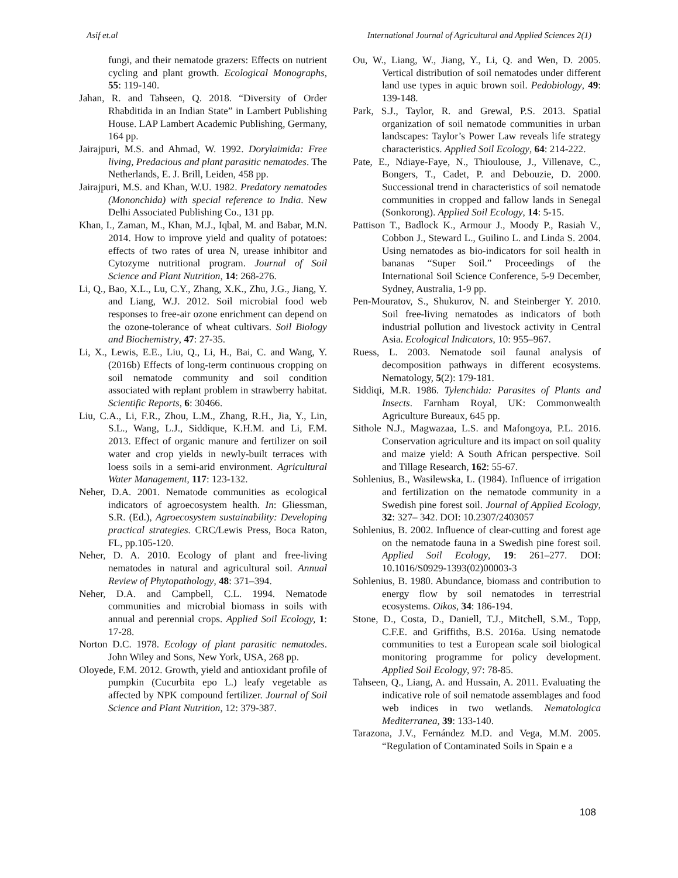Asif et.al International Journal of Agricultural and Applied Sciences 2(1)
fungi, and their nematode grazers: Effects on nutrient cycling and plant growth. Ecological Monographs, 55: 119-140.
Jahan, R. and Tahseen, Q. 2018. “Diversity of Order Rhabditida in an Indian State” in Lambert Publishing House. LAP Lambert Academic Publishing, Germany, 164 pp.
Jairajpuri, M.S. and Ahmad, W. 1992. Dorylaimida: Free living, Predacious and plant parasitic nematodes. The Netherlands, E. J. Brill, Leiden, 458 pp.
Jairajpuri, M.S. and Khan, W.U. 1982. Predatory nematodes (Mononchida) with special reference to India. New Delhi Associated Publishing Co., 131 pp.
Khan, I., Zaman, M., Khan, M.J., Iqbal, M. and Babar, M.N. 2014. How to improve yield and quality of potatoes: effects of two rates of urea N, urease inhibitor and Cytozyme nutritional program. Journal of Soil Science and Plant Nutrition, 14: 268-276.
Li, Q., Bao, X.L., Lu, C.Y., Zhang, X.K., Zhu, J.G., Jiang, Y. and Liang, W.J. 2012. Soil microbial food web responses to free-air ozone enrichment can depend on the ozone-tolerance of wheat cultivars. Soil Biology and Biochemistry, 47: 27-35.
Li, X., Lewis, E.E., Liu, Q., Li, H., Bai, C. and Wang, Y. (2016b) Effects of long-term continuous cropping on soil nematode community and soil condition associated with replant problem in strawberry habitat. Scientific Reports, 6: 30466.
Liu, C.A., Li, F.R., Zhou, L.M., Zhang, R.H., Jia, Y., Lin, S.L., Wang, L.J., Siddique, K.H.M. and Li, F.M. 2013. Effect of organic manure and fertilizer on soil water and crop yields in newly-built terraces with loess soils in a semi-arid environment. Agricultural Water Management, 117: 123-132.
Neher, D.A. 2001. Nematode communities as ecological indicators of agroecosystem health. In: Gliessman, S.R. (Ed.), Agroecosystem sustainability: Developing practical strategies. CRC/Lewis Press, Boca Raton, FL, pp.105-120.
Neher, D. A. 2010. Ecology of plant and free-living nematodes in natural and agricultural soil. Annual Review of Phytopathology, 48: 371–394.
Neher, D.A. and Campbell, C.L. 1994. Nematode communities and microbial biomass in soils with annual and perennial crops. Applied Soil Ecology, 1: 17-28.
Norton D.C. 1978. Ecology of plant parasitic nematodes. John Wiley and Sons, New York, USA, 268 pp.
Oloyede, F.M. 2012. Growth, yield and antioxidant profile of pumpkin (Cucurbita epo L.) leafy vegetable as affected by NPK compound fertilizer. Journal of Soil Science and Plant Nutrition, 12: 379-387.
Ou, W., Liang, W., Jiang, Y., Li, Q. and Wen, D. 2005. Vertical distribution of soil nematodes under different land use types in aquic brown soil. Pedobiology, 49: 139-148.
Park, S.J., Taylor, R. and Grewal, P.S. 2013. Spatial organization of soil nematode communities in urban landscapes: Taylor’s Power Law reveals life strategy characteristics. Applied Soil Ecology, 64: 214-222.
Pate, E., Ndiaye-Faye, N., Thioulouse, J., Villenave, C., Bongers, T., Cadet, P. and Debouzie, D. 2000. Successional trend in characteristics of soil nematode communities in cropped and fallow lands in Senegal (Sonkorong). Applied Soil Ecology, 14: 5-15.
Pattison T., Badlock K., Armour J., Moody P., Rasiah V., Cobbon J., Steward L., Guilino L. and Linda S. 2004. Using nematodes as bio-indicators for soil health in bananas “Super Soil.” Proceedings of the International Soil Science Conference, 5-9 December, Sydney, Australia, 1-9 pp.
Pen-Mouratov, S., Shukurov, N. and Steinberger Y. 2010. Soil free-living nematodes as indicators of both industrial pollution and livestock activity in Central Asia. Ecological Indicators, 10: 955–967.
Ruess, L. 2003. Nematode soil faunal analysis of decomposition pathways in different ecosystems. Nematology, 5(2): 179-181.
Siddiqi, M.R. 1986. Tylenchida: Parasites of Plants and Insects. Farnham Royal, UK: Commonwealth Agriculture Bureaux, 645 pp.
Sithole N.J., Magwazaa, L.S. and Mafongoya, P.L. 2016. Conservation agriculture and its impact on soil quality and maize yield: A South African perspective. Soil and Tillage Research, 162: 55-67.
Sohlenius, B., Wasilewska, L. (1984). Influence of irrigation and fertilization on the nematode community in a Swedish pine forest soil. Journal of Applied Ecology, 32: 327– 342. DOI: 10.2307/2403057
Sohlenius, B. 2002. Influence of clear-cutting and forest age on the nematode fauna in a Swedish pine forest soil. Applied Soil Ecology, 19: 261–277. DOI: 10.1016/S0929-1393(02)00003-3
Sohlenius, B. 1980. Abundance, biomass and contribution to energy flow by soil nematodes in terrestrial ecosystems. Oikos, 34: 186-194.
Stone, D., Costa, D., Daniell, T.J., Mitchell, S.M., Topp, C.F.E. and Griffiths, B.S. 2016a. Using nematode communities to test a European scale soil biological monitoring programme for policy development. Applied Soil Ecology, 97: 78-85.
Tahseen, Q., Liang, A. and Hussain, A. 2011. Evaluating the indicative role of soil nematode assemblages and food web indices in two wetlands. Nematologica Mediterranea, 39: 133-140.
Tarazona, J.V., Fernández M.D. and Vega, M.M. 2005. “Regulation of Contaminated Soils in Spain e a
108